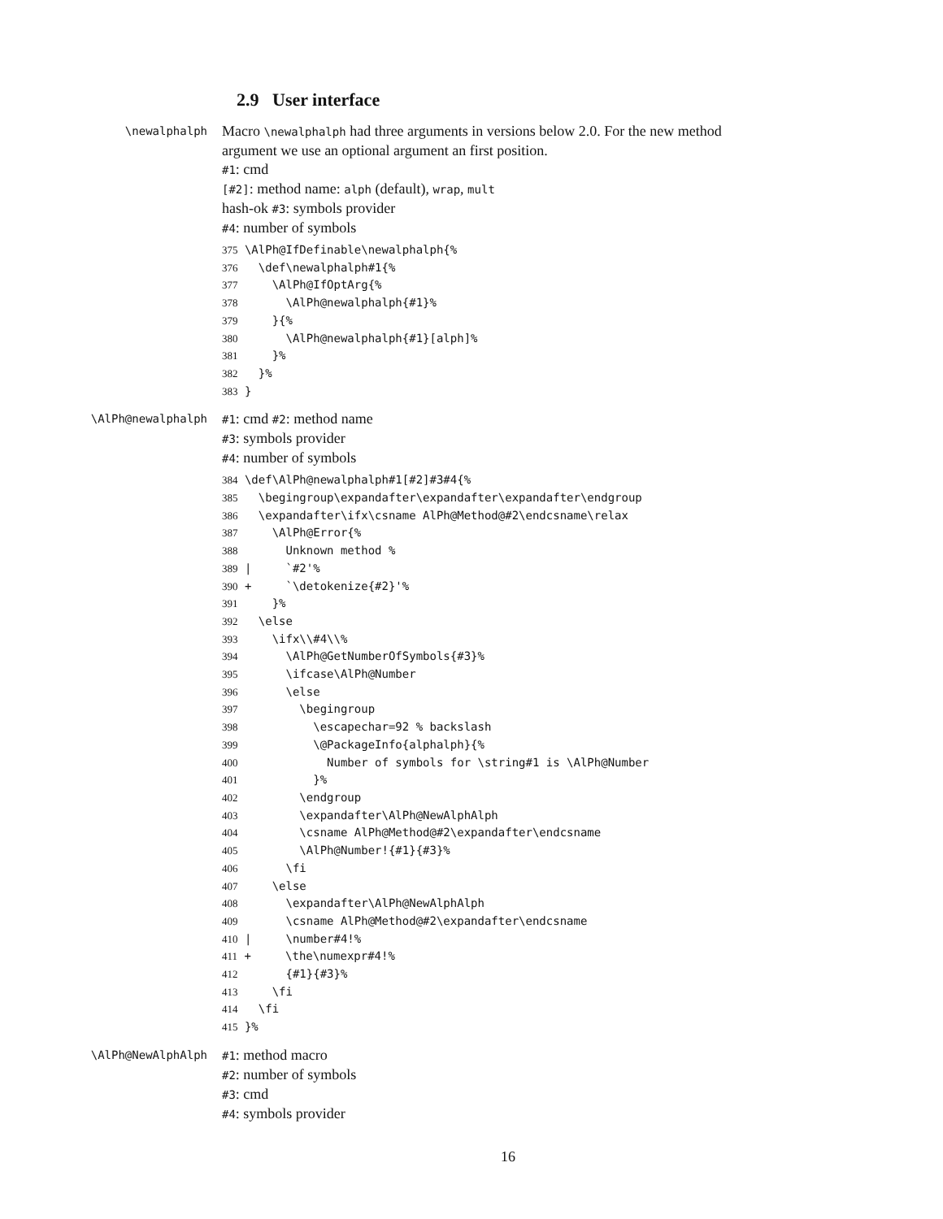2.9 User interface
\newalphalph
Macro \newalphalph had three arguments in versions below 2.0. For the new method argument we use an optional argument an first position.
#1: cmd
[#2]: method name: alph (default), wrap, mult
hash-ok #3: symbols provider
#4: number of symbols
375 \AlPh@IfDefinable\newalphalph{%
376   \def\newalphalph#1{%
377     \AlPh@IfOptArg{%
378       \AlPh@newalphalph{#1}%
379     }{%
380       \AlPh@newalphalph{#1}[alph]%
381     }%
382   }%
383 }
\AlPh@newalphalph
#1: cmd #2: method name
#3: symbols provider
#4: number of symbols
384 \def\AlPh@newalphalph#1[#2]#3#4{%
385   \begingroup\expandafter\expandafter\expandafter\endgroup
386   \expandafter\ifx\csname AlPh@Method@#2\endcsname\relax
387     \AlPh@Error{%
388       Unknown method %
389 |     `#2'%
390 +     `\detokenize{#2}'%
391     }%
392   \else
393     \ifx\\#4\\%
394       \AlPh@GetNumberOfSymbols{#3}%
395       \ifcase\AlPh@Number
396       \else
397         \begingroup
398           \escapechar=92 % backslash
399           \@PackageInfo{alphalph}{%
400             Number of symbols for \string#1 is \AlPh@Number
401           }%
402         \endgroup
403         \expandafter\AlPh@NewAlphAlph
404         \csname AlPh@Method@#2\expandafter\endcsname
405         \AlPh@Number!{#1}{#3}%
406       \fi
407     \else
408       \expandafter\AlPh@NewAlphAlph
409       \csname AlPh@Method@#2\expandafter\endcsname
410 |     \number#4!%
411 +     \the\numexpr#4!%
412       {#1}{#3}%
413     \fi
414   \fi
415 }%
\AlPh@NewAlphAlph
#1: method macro
#2: number of symbols
#3: cmd
#4: symbols provider
16